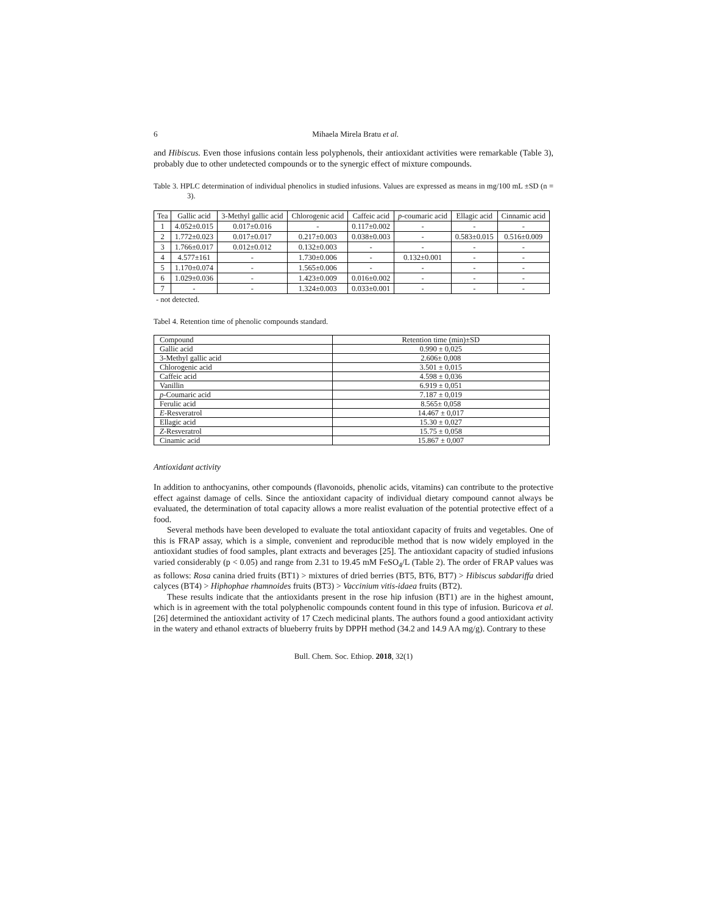6 Mihaela Mirela Bratu et al.
and Hibiscus. Even those infusions contain less polyphenols, their antioxidant activities were remarkable (Table 3), probably due to other undetected compounds or to the synergic effect of mixture compounds.
Table 3. HPLC determination of individual phenolics in studied infusions. Values are expressed as means in mg/100 mL ±SD (n = 3).
| Tea | Gallic acid | 3-Methyl gallic acid | Chlorogenic acid | Caffeic acid | p -coumaric acid | Ellagic acid | Cinnamic acid |
| --- | --- | --- | --- | --- | --- | --- | --- |
| 1 | 4.052±0.015 | 0.017±0.016 | - | 0.117±0.002 | - | - | - |
| 2 | 1.772±0.023 | 0.017±0.017 | 0.217±0.003 | 0.038±0.003 | - | 0.583±0.015 | 0.516±0.009 |
| 3 | 1.766±0.017 | 0.012±0.012 | 0.132±0.003 | - | - | - | - |
| 4 | 4.577±161 | - | 1.730±0.006 | - | 0.132±0.001 | - | - |
| 5 | 1.170±0.074 | - | 1.565±0.006 | - | - | - | - |
| 6 | 1.029±0.036 | - | 1.423±0.009 | 0.016±0.002 | - | - | - |
| 7 | - | - | 1.324±0.003 | 0.033±0.001 | - | - | - |
- not detected.
Tabel 4. Retention time of phenolic compounds standard.
| Compound | Retention time (min)±SD |
| Gallic acid | 0.990 ± 0,025 |
| 3-Methyl gallic acid | 2.606± 0,008 |
| Chlorogenic acid | 3.501 ± 0,015 |
| Caffeic acid | 4.598 ± 0,036 |
| Vanillin | 6.919 ± 0,051 |
| p -Coumaric acid | 7.187 ± 0,019 |
| Ferulic acid | 8.565± 0,058 |
| E -Resveratrol | 14.467 ± 0,017 |
| Ellagic acid | 15.30 ± 0,027 |
| Z -Resveratrol | 15.75 ± 0,058 |
| Cinamic acid | 15.867 ± 0,007 |
Antioxidant activity
In addition to anthocyanins, other compounds (flavonoids, phenolic acids, vitamins) can contribute to the protective effect against damage of cells. Since the antioxidant capacity of individual dietary compound cannot always be evaluated, the determination of total capacity allows a more realist evaluation of the potential protective effect of a food.
Several methods have been developed to evaluate the total antioxidant capacity of fruits and vegetables. One of this is FRAP assay, which is a simple, convenient and reproducible method that is now widely employed in the antioxidant studies of food samples, plant extracts and beverages [25]. The antioxidant capacity of studied infusions varied considerably (p < 0.05) and range from 2.31 to 19.45 mM FeSO<sub>4</sub>/L (Table 2). The order of FRAP values was as follows: Rosa canina dried fruits (BT1) > mixtures of dried berries (BT5, BT6, BT7) > Hibiscus sabdariffa dried calyces (BT4) > Hiphophae rhamnoides fruits (BT3) > Vaccinium vitis-idaea fruits (BT2).
These results indicate that the antioxidants present in the rose hip infusion (BT1) are in the highest amount, which is in agreement with the total polyphenolic compounds content found in this type of infusion. Buricova et al. [26] determined the antioxidant activity of 17 Czech medicinal plants. The authors found a good antioxidant activity in the watery and ethanol extracts of blueberry fruits by DPPH method (34.2 and 14.9 AA mg/g). Contrary to these
Bull. Chem. Soc. Ethiop. 2018, 32(1)